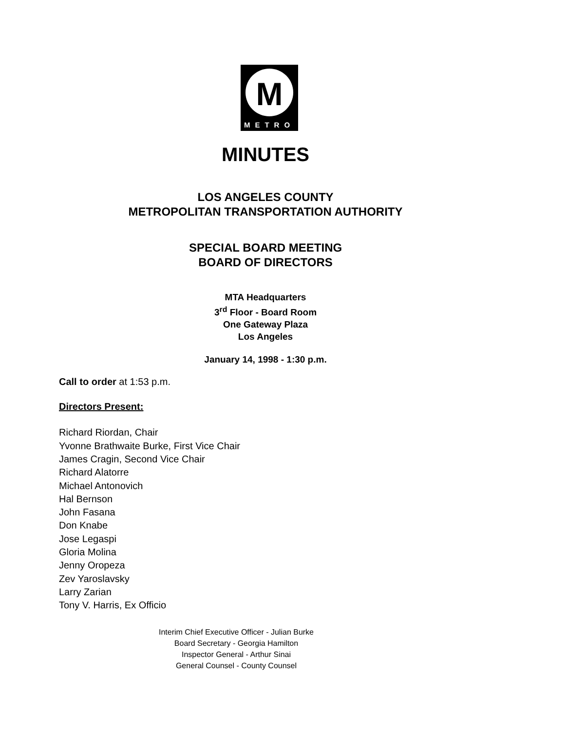M
METRO
MINUTES
LOS ANGELES COUNTY
METROPOLITAN TRANSPORTATION AUTHORITY
SPECIAL BOARD MEETING
BOARD OF DIRECTORS
MTA Headquarters
3<sup>rd</sup> Floor - Board Room
One Gateway Plaza
Los Angeles
January 14, 1998 - 1:30 p.m.
Call to order at 1:53 p.m.
Directors Present:
Richard Riordan, Chair
Yvonne Brathwaite Burke, First Vice Chair
James Cragin, Second Vice Chair
Richard Alatorre
Michael Antonovich
Hal Bernson
John Fasana
Don Knabe
Jose Legaspi
Gloria Molina
Jenny Oropeza
Zev Yaroslavsky
Larry Zarian
Tony V. Harris, Ex Officio
Interim Chief Executive Officer - Julian Burke
Board Secretary - Georgia Hamilton
Inspector General - Arthur Sinai
General Counsel - County Counsel